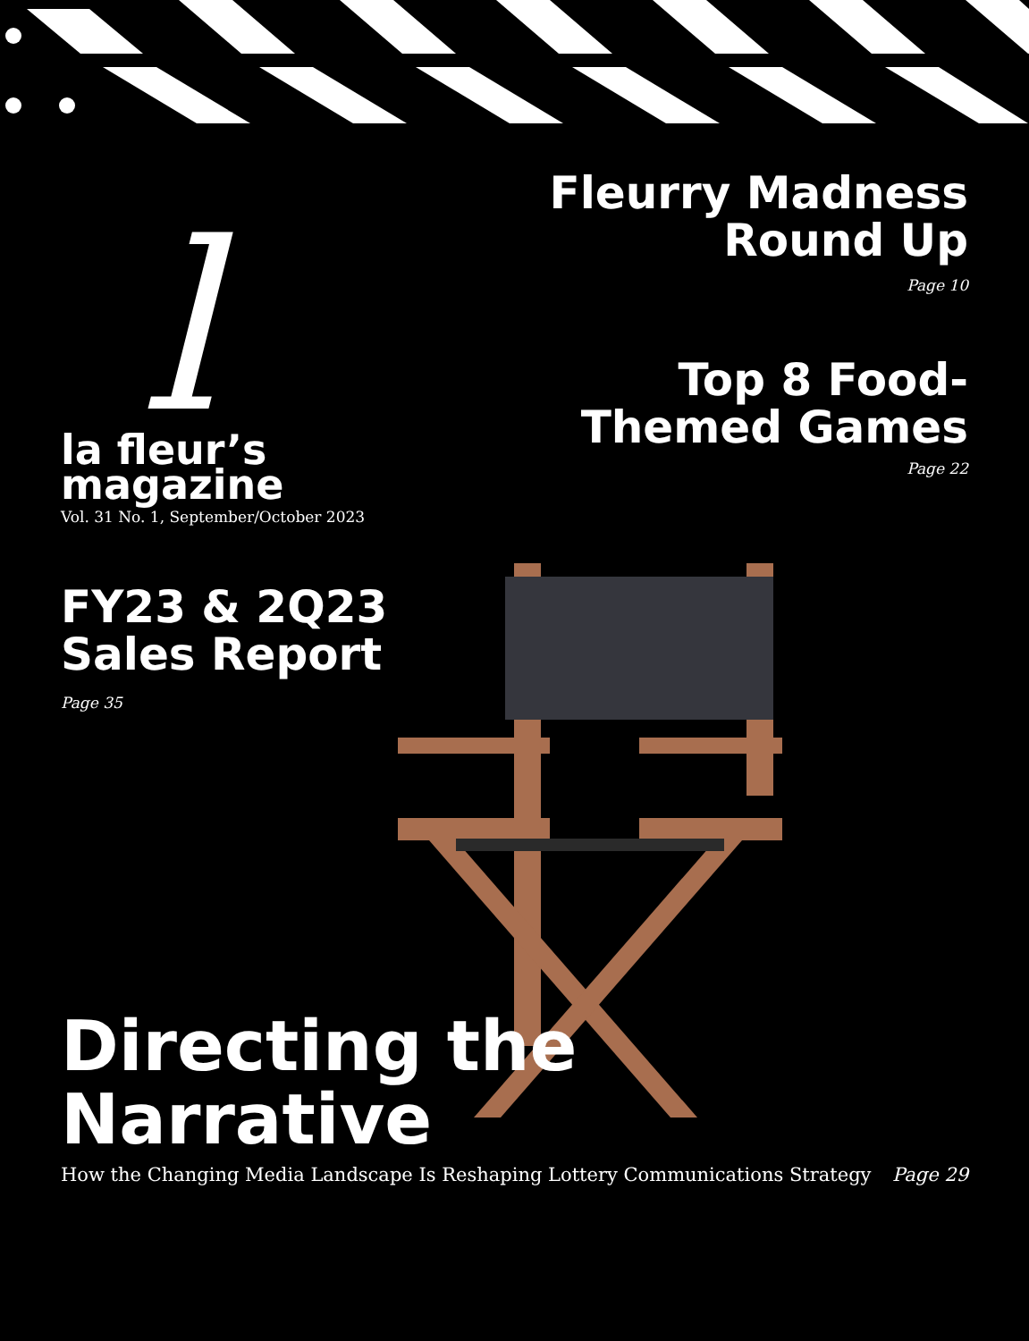l
la fleur’s
magazine
Vol. 31 No. 1, September/October 2023
Fleurry Madness
Round Up
Page 10
Top 8 Food-
Themed Games
Page 22
FY23 & 2Q23
Sales Report
Page 35
Directing the Narrative
How the Changing Media Landscape Is Reshaping Lottery Communications Strategy Page 29